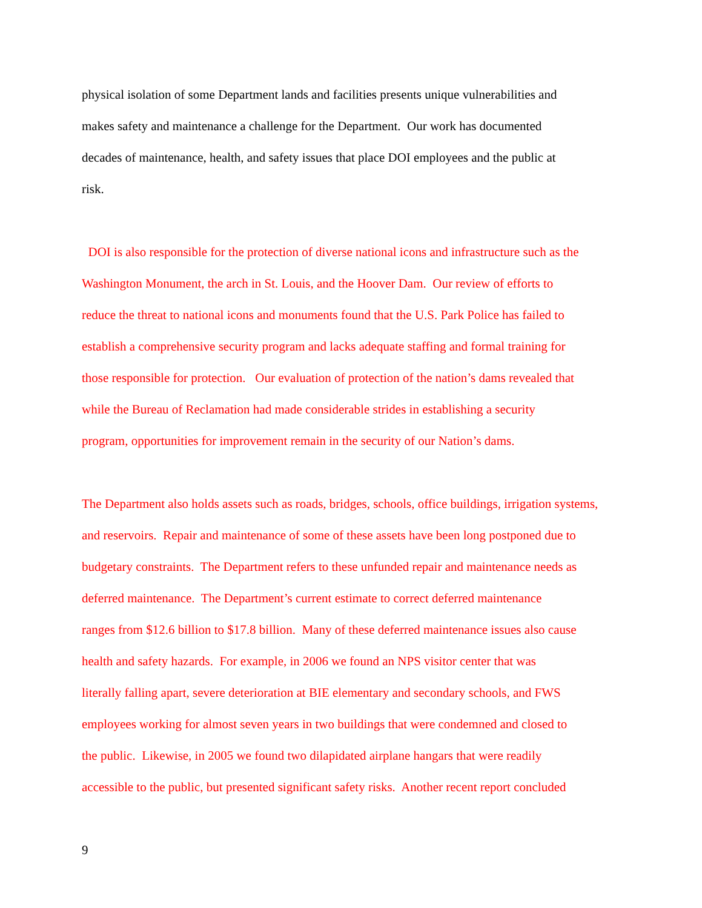physical isolation of some Department lands and facilities presents unique vulnerabilities and
makes safety and maintenance a challenge for the Department. Our work has documented
decades of maintenance, health, and safety issues that place DOI employees and the public at
risk.
DOI is also responsible for the protection of diverse national icons and infrastructure such as the
Washington Monument, the arch in St. Louis, and the Hoover Dam. Our review of efforts to
reduce the threat to national icons and monuments found that the U.S. Park Police has failed to
establish a comprehensive security program and lacks adequate staffing and formal training for
those responsible for protection. Our evaluation of protection of the nation’s dams revealed that
while the Bureau of Reclamation had made considerable strides in establishing a security
program, opportunities for improvement remain in the security of our Nation’s dams.
The Department also holds assets such as roads, bridges, schools, office buildings, irrigation systems,
and reservoirs. Repair and maintenance of some of these assets have been long postponed due to
budgetary constraints. The Department refers to these unfunded repair and maintenance needs as
deferred maintenance. The Department’s current estimate to correct deferred maintenance
ranges from $12.6 billion to $17.8 billion. Many of these deferred maintenance issues also cause
health and safety hazards. For example, in 2006 we found an NPS visitor center that was
literally falling apart, severe deterioration at BIE elementary and secondary schools, and FWS
employees working for almost seven years in two buildings that were condemned and closed to
the public. Likewise, in 2005 we found two dilapidated airplane hangars that were readily
accessible to the public, but presented significant safety risks. Another recent report concluded
9